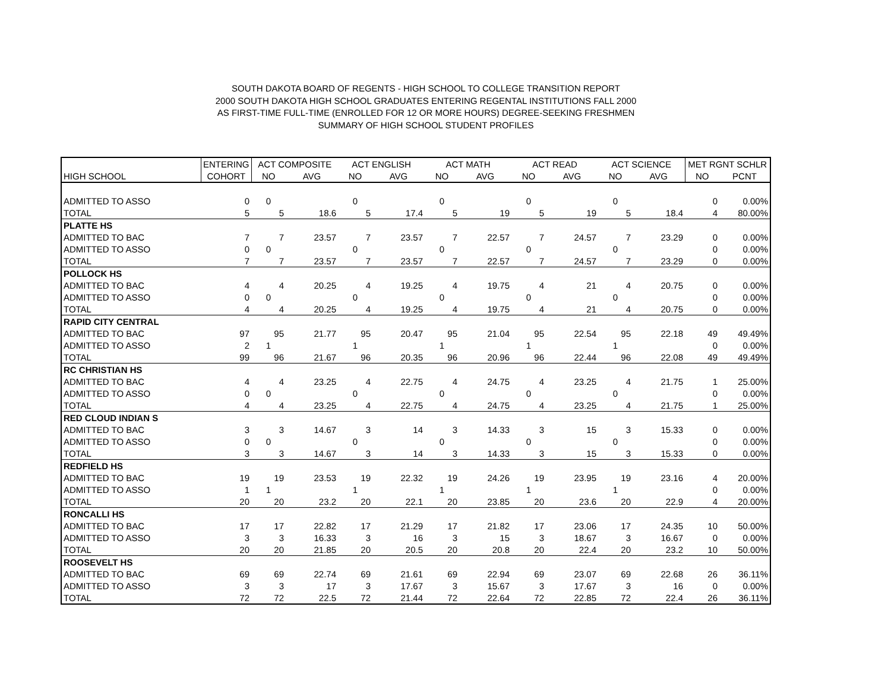SOUTH DAKOTA BOARD OF REGENTS - HIGH SCHOOL TO COLLEGE TRANSITION REPORT
2000 SOUTH DAKOTA HIGH SCHOOL GRADUATES ENTERING REGENTAL INSTITUTIONS FALL 2000
AS FIRST-TIME FULL-TIME (ENROLLED FOR 12 OR MORE HOURS) DEGREE-SEEKING FRESHMEN
SUMMARY OF HIGH SCHOOL STUDENT PROFILES
| | ENTERING | ACT COMPOSITE | | ACT ENGLISH | | ACT MATH | | ACT READ | | ACT SCIENCE | | MET RGNT SCHLR | |
| --- | --- | --- | --- | --- | --- | --- | --- | --- | --- | --- | --- | --- | --- |
| HIGH SCHOOL | COHORT | NO | AVG | NO | AVG | NO | AVG | NO | AVG | NO | AVG | NO | PCNT |
| ADMITTED TO ASSO | 0 | 0 | | 0 | | 0 | | 0 | | 0 | | 0 | 0.00% |
| TOTAL | 5 | 5 | 18.6 | 5 | 17.4 | 5 | 19 | 5 | 19 | 5 | 18.4 | 4 | 80.00% |
| PLATTE HS | | | | | | | | | | | | | |
| ADMITTED TO BAC | 7 | 7 | 23.57 | 7 | 23.57 | 7 | 22.57 | 7 | 24.57 | 7 | 23.29 | 0 | 0.00% |
| ADMITTED TO ASSO | 0 | 0 | | 0 | | 0 | | 0 | | 0 | | 0 | 0.00% |
| TOTAL | 7 | 7 | 23.57 | 7 | 23.57 | 7 | 22.57 | 7 | 24.57 | 7 | 23.29 | 0 | 0.00% |
| POLLOCK HS | | | | | | | | | | | | | |
| ADMITTED TO BAC | 4 | 4 | 20.25 | 4 | 19.25 | 4 | 19.75 | 4 | 21 | 4 | 20.75 | 0 | 0.00% |
| ADMITTED TO ASSO | 0 | 0 | | 0 | | 0 | | 0 | | 0 | | 0 | 0.00% |
| TOTAL | 4 | 4 | 20.25 | 4 | 19.25 | 4 | 19.75 | 4 | 21 | 4 | 20.75 | 0 | 0.00% |
| RAPID CITY CENTRAL | | | | | | | | | | | | | |
| ADMITTED TO BAC | 97 | 95 | 21.77 | 95 | 20.47 | 95 | 21.04 | 95 | 22.54 | 95 | 22.18 | 49 | 49.49% |
| ADMITTED TO ASSO | 2 | 1 | | 1 | | 1 | | 1 | | 1 | | 0 | 0.00% |
| TOTAL | 99 | 96 | 21.67 | 96 | 20.35 | 96 | 20.96 | 96 | 22.44 | 96 | 22.08 | 49 | 49.49% |
| RC CHRISTIAN HS | | | | | | | | | | | | | |
| ADMITTED TO BAC | 4 | 4 | 23.25 | 4 | 22.75 | 4 | 24.75 | 4 | 23.25 | 4 | 21.75 | 1 | 25.00% |
| ADMITTED TO ASSO | 0 | 0 | | 0 | | 0 | | 0 | | 0 | | 0 | 0.00% |
| TOTAL | 4 | 4 | 23.25 | 4 | 22.75 | 4 | 24.75 | 4 | 23.25 | 4 | 21.75 | 1 | 25.00% |
| RED CLOUD INDIAN S | | | | | | | | | | | | | |
| ADMITTED TO BAC | 3 | 3 | 14.67 | 3 | 14 | 3 | 14.33 | 3 | 15 | 3 | 15.33 | 0 | 0.00% |
| ADMITTED TO ASSO | 0 | 0 | | 0 | | 0 | | 0 | | 0 | | 0 | 0.00% |
| TOTAL | 3 | 3 | 14.67 | 3 | 14 | 3 | 14.33 | 3 | 15 | 3 | 15.33 | 0 | 0.00% |
| REDFIELD HS | | | | | | | | | | | | | |
| ADMITTED TO BAC | 19 | 19 | 23.53 | 19 | 22.32 | 19 | 24.26 | 19 | 23.95 | 19 | 23.16 | 4 | 20.00% |
| ADMITTED TO ASSO | 1 | 1 | | 1 | | 1 | | 1 | | 1 | | 0 | 0.00% |
| TOTAL | 20 | 20 | 23.2 | 20 | 22.1 | 20 | 23.85 | 20 | 23.6 | 20 | 22.9 | 4 | 20.00% |
| RONCALLI HS | | | | | | | | | | | | | |
| ADMITTED TO BAC | 17 | 17 | 22.82 | 17 | 21.29 | 17 | 21.82 | 17 | 23.06 | 17 | 24.35 | 10 | 50.00% |
| ADMITTED TO ASSO | 3 | 3 | 16.33 | 3 | 16 | 3 | 15 | 3 | 18.67 | 3 | 16.67 | 0 | 0.00% |
| TOTAL | 20 | 20 | 21.85 | 20 | 20.5 | 20 | 20.8 | 20 | 22.4 | 20 | 23.2 | 10 | 50.00% |
| ROOSEVELT HS | | | | | | | | | | | | | |
| ADMITTED TO BAC | 69 | 69 | 22.74 | 69 | 21.61 | 69 | 22.94 | 69 | 23.07 | 69 | 22.68 | 26 | 36.11% |
| ADMITTED TO ASSO | 3 | 3 | 17 | 3 | 17.67 | 3 | 15.67 | 3 | 17.67 | 3 | 16 | 0 | 0.00% |
| TOTAL | 72 | 72 | 22.5 | 72 | 21.44 | 72 | 22.64 | 72 | 22.85 | 72 | 22.4 | 26 | 36.11% |